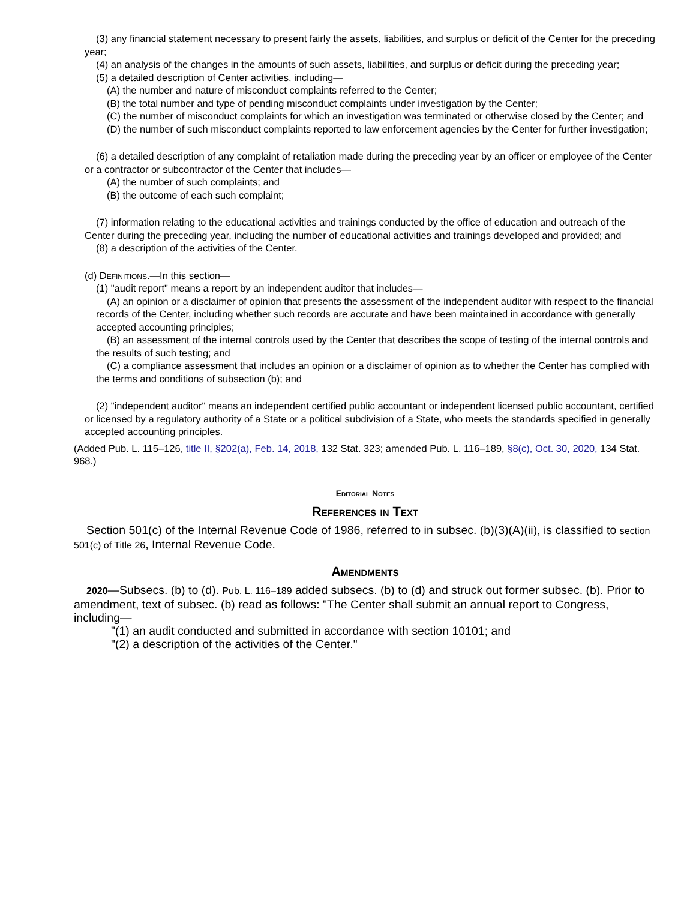(3) any financial statement necessary to present fairly the assets, liabilities, and surplus or deficit of the Center for the preceding year;
(4) an analysis of the changes in the amounts of such assets, liabilities, and surplus or deficit during the preceding year;
(5) a detailed description of Center activities, including—
(A) the number and nature of misconduct complaints referred to the Center;
(B) the total number and type of pending misconduct complaints under investigation by the Center;
(C) the number of misconduct complaints for which an investigation was terminated or otherwise closed by the Center; and
(D) the number of such misconduct complaints reported to law enforcement agencies by the Center for further investigation;
(6) a detailed description of any complaint of retaliation made during the preceding year by an officer or employee of the Center or a contractor or subcontractor of the Center that includes—
(A) the number of such complaints; and
(B) the outcome of each such complaint;
(7) information relating to the educational activities and trainings conducted by the office of education and outreach of the Center during the preceding year, including the number of educational activities and trainings developed and provided; and
(8) a description of the activities of the Center.
(d) Definitions.—In this section—
(1) "audit report" means a report by an independent auditor that includes—
(A) an opinion or a disclaimer of opinion that presents the assessment of the independent auditor with respect to the financial records of the Center, including whether such records are accurate and have been maintained in accordance with generally accepted accounting principles;
(B) an assessment of the internal controls used by the Center that describes the scope of testing of the internal controls and the results of such testing; and
(C) a compliance assessment that includes an opinion or a disclaimer of opinion as to whether the Center has complied with the terms and conditions of subsection (b); and
(2) "independent auditor" means an independent certified public accountant or independent licensed public accountant, certified or licensed by a regulatory authority of a State or a political subdivision of a State, who meets the standards specified in generally accepted accounting principles.
(Added Pub. L. 115–126, title II, §202(a), Feb. 14, 2018, 132 Stat. 323; amended Pub. L. 116–189, §8(c), Oct. 30, 2020, 134 Stat. 968.)
Editorial Notes
References in Text
Section 501(c) of the Internal Revenue Code of 1986, referred to in subsec. (b)(3)(A)(ii), is classified to section 501(c) of Title 26, Internal Revenue Code.
Amendments
2020—Subsecs. (b) to (d). Pub. L. 116–189 added subsecs. (b) to (d) and struck out former subsec. (b). Prior to amendment, text of subsec. (b) read as follows: "The Center shall submit an annual report to Congress, including—
"(1) an audit conducted and submitted in accordance with section 10101; and
"(2) a description of the activities of the Center."